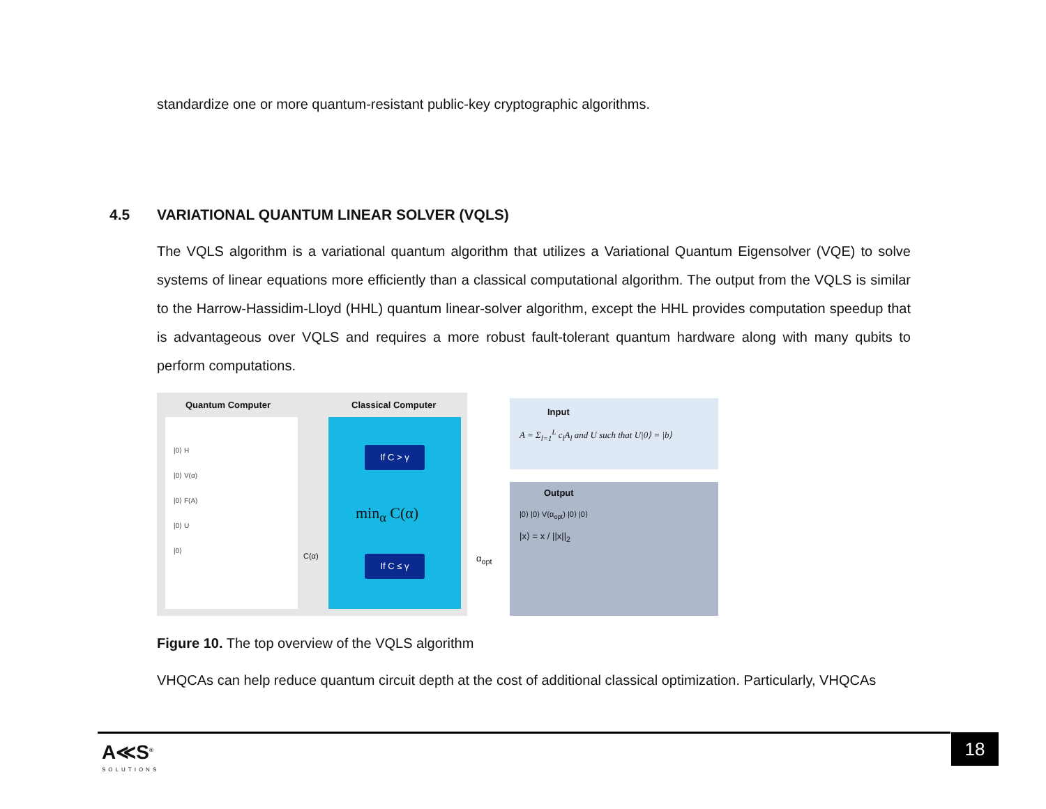standardize one or more quantum-resistant public-key cryptographic algorithms.
4.5 VARIATIONAL QUANTUM LINEAR SOLVER (VQLS)
The VQLS algorithm is a variational quantum algorithm that utilizes a Variational Quantum Eigensolver (VQE) to solve systems of linear equations more efficiently than a classical computational algorithm. The output from the VQLS is similar to the Harrow-Hassidim-Lloyd (HHL) quantum linear-solver algorithm, except the HHL provides computation speedup that is advantageous over VQLS and requires a more robust fault-tolerant quantum hardware along with many qubits to perform computations.
Quantum Computer Classical Computer
|0⟩ H
|0⟩ V(α)
|0⟩ F(A)
|0⟩ U
|0⟩
If C > γ
min<sub>α</sub> C(α)
If C ≤ γ
C(α) α<sub>opt</sub>
Input
A = Σ<sub>l=1</sub><sup>L</sup> c<sub>l</sub>A<sub>l</sub> and U such that U|0⟩ = |b⟩
Output
|0⟩ |0⟩ V(α<sub>opt</sub>) |0⟩ |0⟩
|x⟩ = x / ||x||<sub>2</sub>
Figure 10. The top overview of the VQLS algorithm
VHQCAs can help reduce quantum circuit depth at the cost of additional classical optimization. Particularly, VHQCAs
A≪S<sup>®</sup>
SOLUTIONS
18